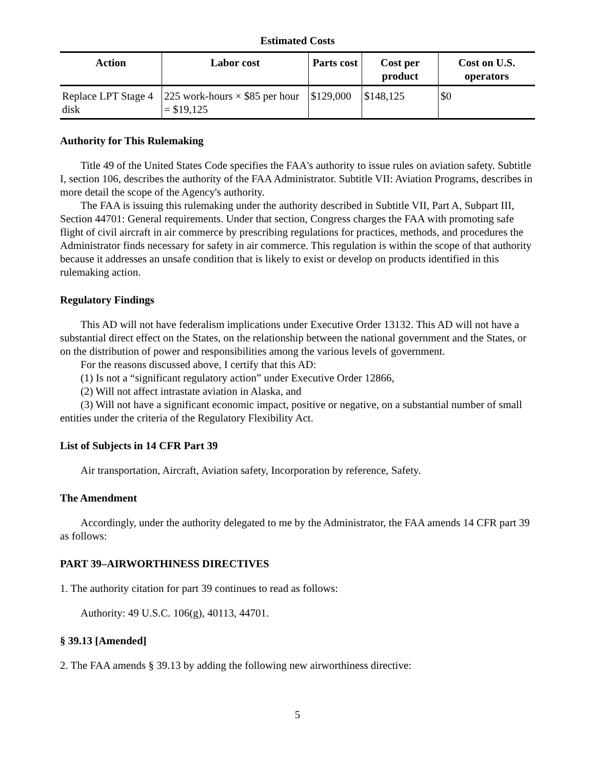Estimated Costs
| Action | Labor cost | Parts cost | Cost per product | Cost on U.S. operators |
| --- | --- | --- | --- | --- |
| Replace LPT Stage 4 disk | 225 work-hours × $85 per hour = $19,125 | $129,000 | $148,125 | $0 |
Authority for This Rulemaking
Title 49 of the United States Code specifies the FAA's authority to issue rules on aviation safety. Subtitle I, section 106, describes the authority of the FAA Administrator. Subtitle VII: Aviation Programs, describes in more detail the scope of the Agency's authority.
The FAA is issuing this rulemaking under the authority described in Subtitle VII, Part A, Subpart III, Section 44701: General requirements. Under that section, Congress charges the FAA with promoting safe flight of civil aircraft in air commerce by prescribing regulations for practices, methods, and procedures the Administrator finds necessary for safety in air commerce. This regulation is within the scope of that authority because it addresses an unsafe condition that is likely to exist or develop on products identified in this rulemaking action.
Regulatory Findings
This AD will not have federalism implications under Executive Order 13132. This AD will not have a substantial direct effect on the States, on the relationship between the national government and the States, or on the distribution of power and responsibilities among the various levels of government.
For the reasons discussed above, I certify that this AD:
(1) Is not a “significant regulatory action” under Executive Order 12866,
(2) Will not affect intrastate aviation in Alaska, and
(3) Will not have a significant economic impact, positive or negative, on a substantial number of small entities under the criteria of the Regulatory Flexibility Act.
List of Subjects in 14 CFR Part 39
Air transportation, Aircraft, Aviation safety, Incorporation by reference, Safety.
The Amendment
Accordingly, under the authority delegated to me by the Administrator, the FAA amends 14 CFR part 39 as follows:
PART 39–AIRWORTHINESS DIRECTIVES
1. The authority citation for part 39 continues to read as follows:
Authority: 49 U.S.C. 106(g), 40113, 44701.
§ 39.13 [Amended]
2. The FAA amends § 39.13 by adding the following new airworthiness directive:
5